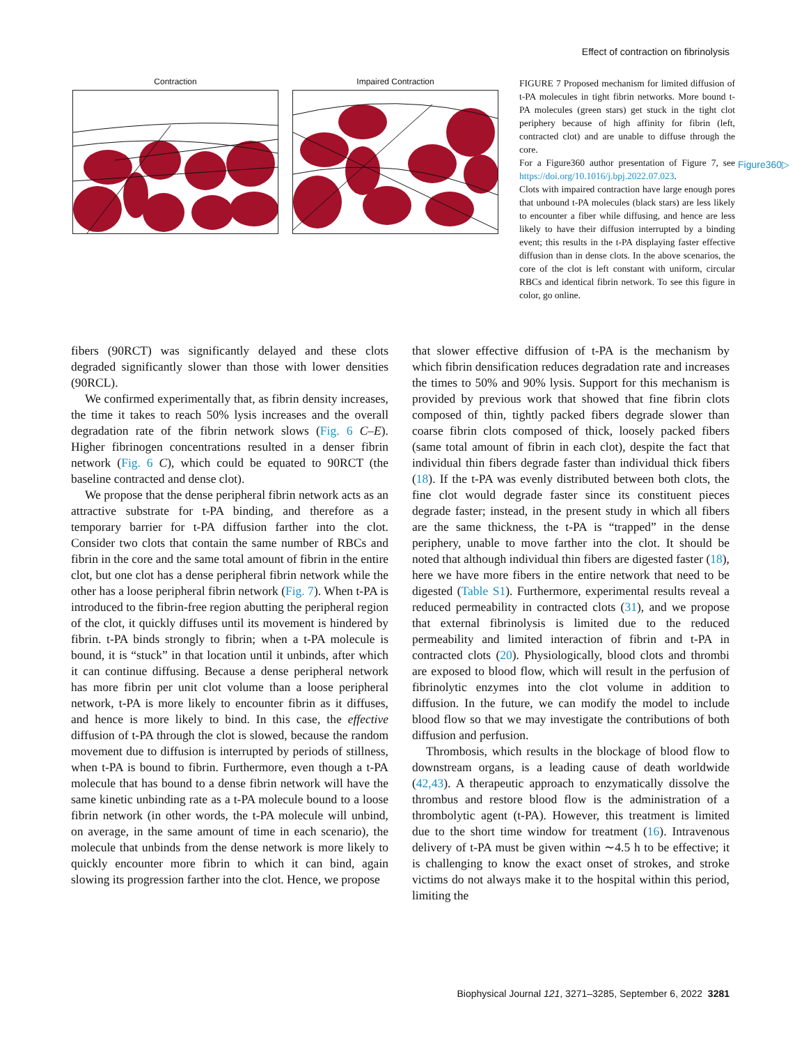Effect of contraction on fibrinolysis
Contraction Impaired Contraction
FIGURE 7 Proposed mechanism for limited diffusion of t-PA molecules in tight fibrin networks. More bound t-PA molecules (green stars) get stuck in the tight clot periphery because of high affinity for fibrin (left, contracted clot) and are unable to diffuse through the core.
For a Figure360 author presentation of Figure 7, see https://doi.org/10.1016/j.bpj.2022.07.023.
Clots with impaired contraction have large enough pores that unbound t-PA molecules (black stars) are less likely to encounter a fiber while diffusing, and hence are less likely to have their diffusion interrupted by a binding event; this results in the t-PA displaying faster effective diffusion than in dense clots. In the above scenarios, the core of the clot is left constant with uniform, circular RBCs and identical fibrin network. To see this figure in color, go online.
Figure360▷
fibers (90RCT) was significantly delayed and these clots degraded significantly slower than those with lower densities (90RCL).
We confirmed experimentally that, as fibrin density increases, the time it takes to reach 50% lysis increases and the overall degradation rate of the fibrin network slows (Fig. 6 C–E). Higher fibrinogen concentrations resulted in a denser fibrin network (Fig. 6 C), which could be equated to 90RCT (the baseline contracted and dense clot).
We propose that the dense peripheral fibrin network acts as an attractive substrate for t-PA binding, and therefore as a temporary barrier for t-PA diffusion farther into the clot. Consider two clots that contain the same number of RBCs and fibrin in the core and the same total amount of fibrin in the entire clot, but one clot has a dense peripheral fibrin network while the other has a loose peripheral fibrin network (Fig. 7). When t-PA is introduced to the fibrin-free region abutting the peripheral region of the clot, it quickly diffuses until its movement is hindered by fibrin. t-PA binds strongly to fibrin; when a t-PA molecule is bound, it is “stuck” in that location until it unbinds, after which it can continue diffusing. Because a dense peripheral network has more fibrin per unit clot volume than a loose peripheral network, t-PA is more likely to encounter fibrin as it diffuses, and hence is more likely to bind. In this case, the effective diffusion of t-PA through the clot is slowed, because the random movement due to diffusion is interrupted by periods of stillness, when t-PA is bound to fibrin. Furthermore, even though a t-PA molecule that has bound to a dense fibrin network will have the same kinetic unbinding rate as a t-PA molecule bound to a loose fibrin network (in other words, the t-PA molecule will unbind, on average, in the same amount of time in each scenario), the molecule that unbinds from the dense network is more likely to quickly encounter more fibrin to which it can bind, again slowing its progression farther into the clot. Hence, we propose
that slower effective diffusion of t-PA is the mechanism by which fibrin densification reduces degradation rate and increases the times to 50% and 90% lysis. Support for this mechanism is provided by previous work that showed that fine fibrin clots composed of thin, tightly packed fibers degrade slower than coarse fibrin clots composed of thick, loosely packed fibers (same total amount of fibrin in each clot), despite the fact that individual thin fibers degrade faster than individual thick fibers (18). If the t-PA was evenly distributed between both clots, the fine clot would degrade faster since its constituent pieces degrade faster; instead, in the present study in which all fibers are the same thickness, the t-PA is “trapped” in the dense periphery, unable to move farther into the clot. It should be noted that although individual thin fibers are digested faster (18), here we have more fibers in the entire network that need to be digested (Table S1). Furthermore, experimental results reveal a reduced permeability in contracted clots (31), and we propose that external fibrinolysis is limited due to the reduced permeability and limited interaction of fibrin and t-PA in contracted clots (20). Physiologically, blood clots and thrombi are exposed to blood flow, which will result in the perfusion of fibrinolytic enzymes into the clot volume in addition to diffusion. In the future, we can modify the model to include blood flow so that we may investigate the contributions of both diffusion and perfusion.
Thrombosis, which results in the blockage of blood flow to downstream organs, is a leading cause of death worldwide (42,43). A therapeutic approach to enzymatically dissolve the thrombus and restore blood flow is the administration of a thrombolytic agent (t-PA). However, this treatment is limited due to the short time window for treatment (16). Intravenous delivery of t-PA must be given within ∼4.5 h to be effective; it is challenging to know the exact onset of strokes, and stroke victims do not always make it to the hospital within this period, limiting the
Biophysical Journal 121, 3271–3285, September 6, 2022 3281